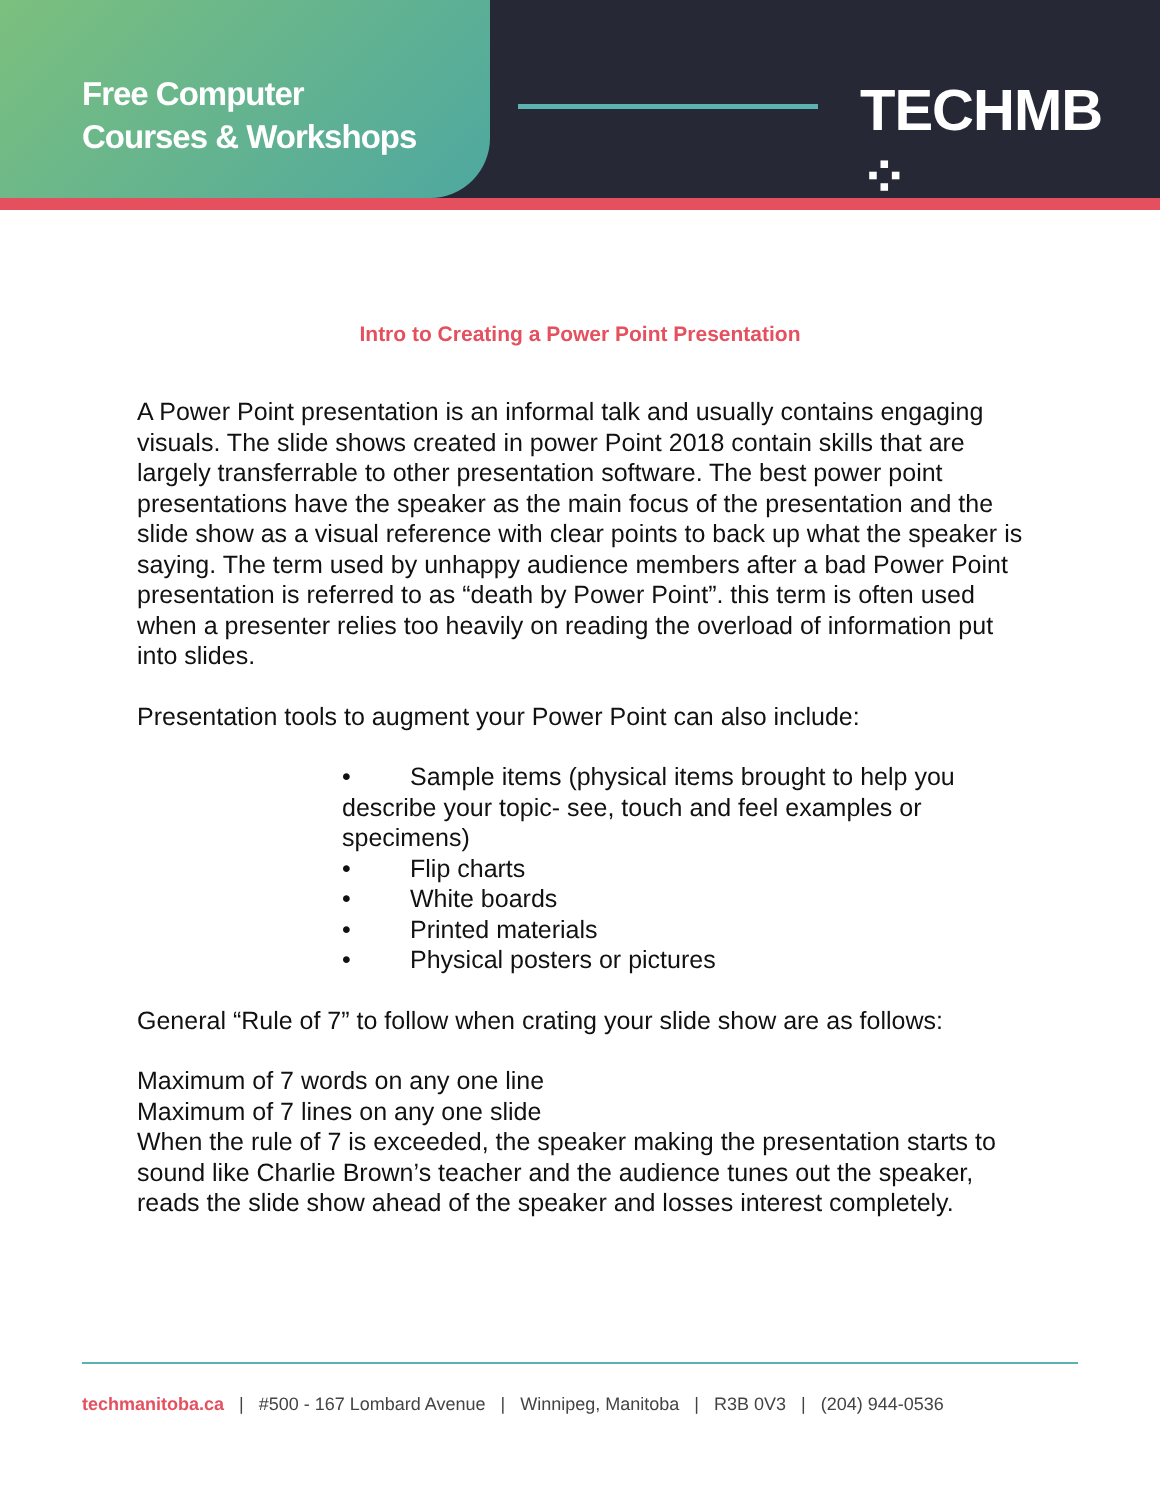Free Computer
Courses & Workshops
TECHMB ⁘
Intro to Creating a Power Point Presentation
A Power Point presentation is an informal talk and usually contains engaging visuals. The slide shows created in power Point 2018 contain skills that are largely transferrable to other presentation software. The best power point presentations have the speaker as the main focus of the presentation and the slide show as a visual reference with clear points to back up what the speaker is saying. The term used by unhappy audience members after a bad Power Point presentation is referred to as “death by Power Point”. this term is often used when a presenter relies too heavily on reading the overload of information put into slides.
Presentation tools to augment your Power Point can also include:
• Sample items (physical items brought to help you describe your topic- see, touch and feel examples or specimens)
• Flip charts
• White boards
• Printed materials
• Physical posters or pictures
General “Rule of 7” to follow when crating your slide show are as follows:
Maximum of 7 words on any one line
Maximum of 7 lines on any one slide
When the rule of 7 is exceeded, the speaker making the presentation starts to sound like Charlie Brown’s teacher and the audience tunes out the speaker, reads the slide show ahead of the speaker and losses interest completely.
techmanitoba.ca | #500 - 167 Lombard Avenue | Winnipeg, Manitoba | R3B 0V3 | (204) 944-0536